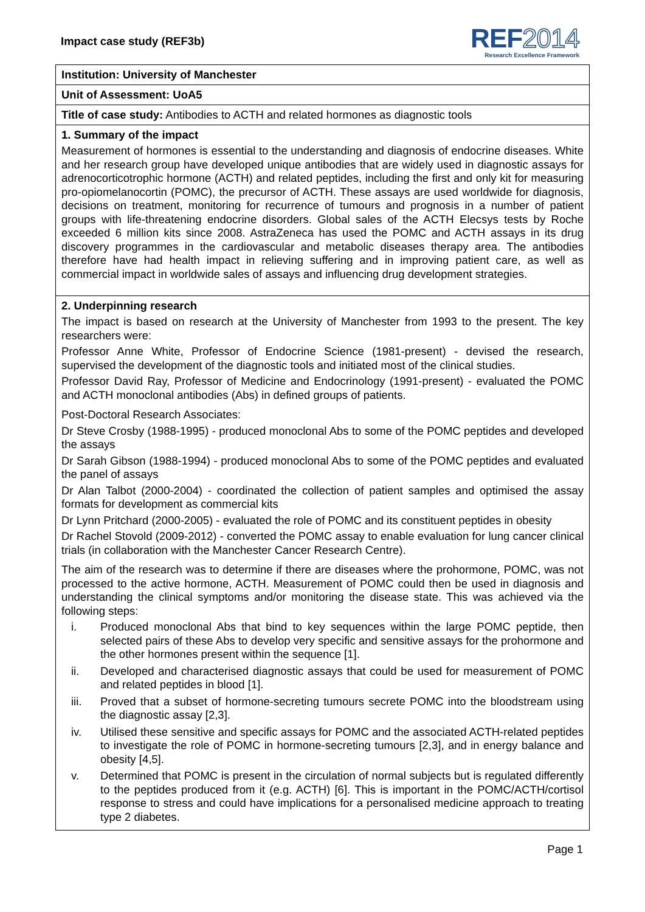Impact case study (REF3b)
REF2014
Research Excellence Framework
Institution: University of Manchester
Unit of Assessment: UoA5
Title of case study: Antibodies to ACTH and related hormones as diagnostic tools
1. Summary of the impact
Measurement of hormones is essential to the understanding and diagnosis of endocrine diseases. White and her research group have developed unique antibodies that are widely used in diagnostic assays for adrenocorticotrophic hormone (ACTH) and related peptides, including the first and only kit for measuring pro-opiomelanocortin (POMC), the precursor of ACTH. These assays are used worldwide for diagnosis, decisions on treatment, monitoring for recurrence of tumours and prognosis in a number of patient groups with life-threatening endocrine disorders. Global sales of the ACTH Elecsys tests by Roche exceeded 6 million kits since 2008. AstraZeneca has used the POMC and ACTH assays in its drug discovery programmes in the cardiovascular and metabolic diseases therapy area. The antibodies therefore have had health impact in relieving suffering and in improving patient care, as well as commercial impact in worldwide sales of assays and influencing drug development strategies.
2. Underpinning research
The impact is based on research at the University of Manchester from 1993 to the present. The key researchers were:
Professor Anne White, Professor of Endocrine Science (1981-present) - devised the research, supervised the development of the diagnostic tools and initiated most of the clinical studies.
Professor David Ray, Professor of Medicine and Endocrinology (1991-present) - evaluated the POMC and ACTH monoclonal antibodies (Abs) in defined groups of patients.
Post-Doctoral Research Associates:
Dr Steve Crosby (1988-1995) - produced monoclonal Abs to some of the POMC peptides and developed the assays
Dr Sarah Gibson (1988-1994) - produced monoclonal Abs to some of the POMC peptides and evaluated the panel of assays
Dr Alan Talbot (2000-2004) - coordinated the collection of patient samples and optimised the assay formats for development as commercial kits
Dr Lynn Pritchard (2000-2005) - evaluated the role of POMC and its constituent peptides in obesity
Dr Rachel Stovold (2009-2012) - converted the POMC assay to enable evaluation for lung cancer clinical trials (in collaboration with the Manchester Cancer Research Centre).
The aim of the research was to determine if there are diseases where the prohormone, POMC, was not processed to the active hormone, ACTH. Measurement of POMC could then be used in diagnosis and understanding the clinical symptoms and/or monitoring the disease state. This was achieved via the following steps:
i. Produced monoclonal Abs that bind to key sequences within the large POMC peptide, then selected pairs of these Abs to develop very specific and sensitive assays for the prohormone and the other hormones present within the sequence [1].
ii. Developed and characterised diagnostic assays that could be used for measurement of POMC and related peptides in blood [1].
iii. Proved that a subset of hormone-secreting tumours secrete POMC into the bloodstream using the diagnostic assay [2,3].
iv. Utilised these sensitive and specific assays for POMC and the associated ACTH-related peptides to investigate the role of POMC in hormone-secreting tumours [2,3], and in energy balance and obesity [4,5].
v. Determined that POMC is present in the circulation of normal subjects but is regulated differently to the peptides produced from it (e.g. ACTH) [6]. This is important in the POMC/ACTH/cortisol response to stress and could have implications for a personalised medicine approach to treating type 2 diabetes.
Page 1